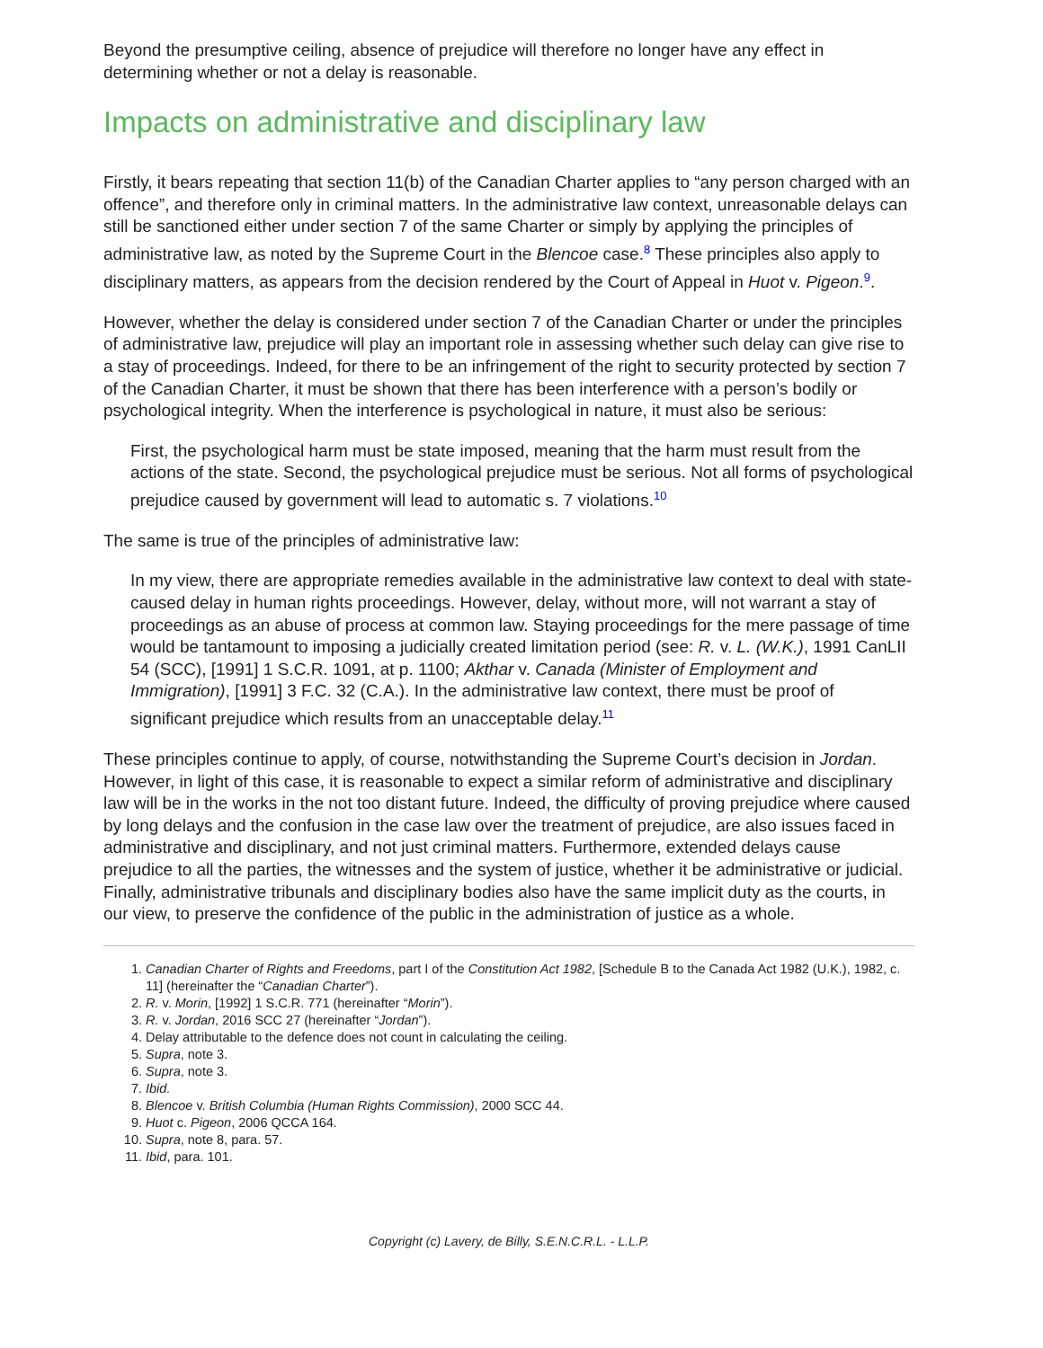Beyond the presumptive ceiling, absence of prejudice will therefore no longer have any effect in determining whether or not a delay is reasonable.
Impacts on administrative and disciplinary law
Firstly, it bears repeating that section 11(b) of the Canadian Charter applies to “any person charged with an offence”, and therefore only in criminal matters. In the administrative law context, unreasonable delays can still be sanctioned either under section 7 of the same Charter or simply by applying the principles of administrative law, as noted by the Supreme Court in the Blencoe case.<sup>8</sup> These principles also apply to disciplinary matters, as appears from the decision rendered by the Court of Appeal in Huot v. Pigeon.<sup>9</sup>.
However, whether the delay is considered under section 7 of the Canadian Charter or under the principles of administrative law, prejudice will play an important role in assessing whether such delay can give rise to a stay of proceedings. Indeed, for there to be an infringement of the right to security protected by section 7 of the Canadian Charter, it must be shown that there has been interference with a person’s bodily or psychological integrity. When the interference is psychological in nature, it must also be serious:
First, the psychological harm must be state imposed, meaning that the harm must result from the actions of the state. Second, the psychological prejudice must be serious. Not all forms of psychological prejudice caused by government will lead to automatic s. 7 violations.<sup>10</sup>
The same is true of the principles of administrative law:
In my view, there are appropriate remedies available in the administrative law context to deal with state-caused delay in human rights proceedings. However, delay, without more, will not warrant a stay of proceedings as an abuse of process at common law. Staying proceedings for the mere passage of time would be tantamount to imposing a judicially created limitation period (see: R. v. L. (W.K.), 1991 CanLII 54 (SCC), [1991] 1 S.C.R. 1091, at p. 1100; Akthar v. Canada (Minister of Employment and Immigration), [1991] 3 F.C. 32 (C.A.). In the administrative law context, there must be proof of significant prejudice which results from an unacceptable delay.<sup>11</sup>
These principles continue to apply, of course, notwithstanding the Supreme Court’s decision in Jordan. However, in light of this case, it is reasonable to expect a similar reform of administrative and disciplinary law will be in the works in the not too distant future. Indeed, the difficulty of proving prejudice where caused by long delays and the confusion in the case law over the treatment of prejudice, are also issues faced in administrative and disciplinary, and not just criminal matters. Furthermore, extended delays cause prejudice to all the parties, the witnesses and the system of justice, whether it be administrative or judicial. Finally, administrative tribunals and disciplinary bodies also have the same implicit duty as the courts, in our view, to preserve the confidence of the public in the administration of justice as a whole.
1. Canadian Charter of Rights and Freedoms, part I of the Constitution Act 1982, [Schedule B to the Canada Act 1982 (U.K.), 1982, c. 11] (hereinafter the “Canadian Charter”).
2. R. v. Morin, [1992] 1 S.C.R. 771 (hereinafter “Morin”).
3. R. v. Jordan, 2016 SCC 27 (hereinafter “Jordan”).
4. Delay attributable to the defence does not count in calculating the ceiling.
5. Supra, note 3.
6. Supra, note 3.
7. Ibid.
8. Blencoe v. British Columbia (Human Rights Commission), 2000 SCC 44.
9. Huot c. Pigeon, 2006 QCCA 164.
10. Supra, note 8, para. 57.
11. Ibid, para. 101.
Copyright (c) Lavery, de Billy, S.E.N.C.R.L. - L.L.P.